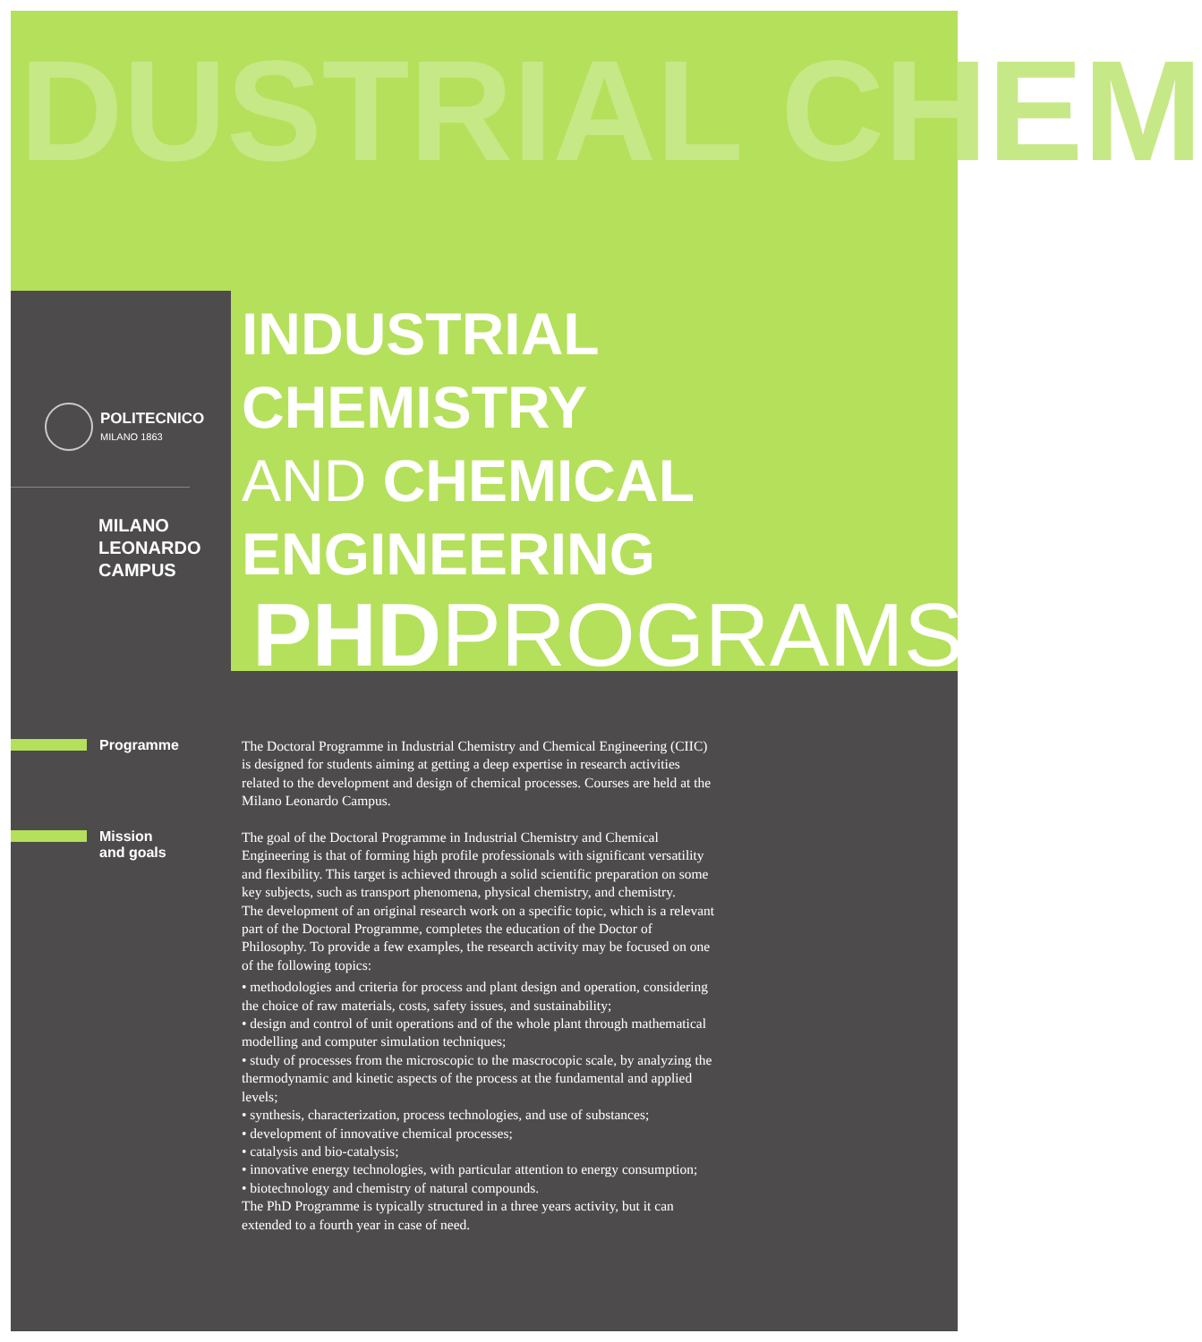DUSTRIAL CHEM
POLITECNICO
MILANO 1863
MILANO
LEONARDO
CAMPUS
INDUSTRIAL CHEMISTRY
AND CHEMICAL
ENGINEERING
PHDPROGRAMS
Programme
The Doctoral Programme in Industrial Chemistry and Chemical Engineering (CIIC) is designed for students aiming at getting a deep expertise in research activities related to the development and design of chemical processes. Courses are held at the Milano Leonardo Campus.
Mission
and goals
The goal of the Doctoral Programme in Industrial Chemistry and Chemical Engineering is that of forming high profile professionals with significant versatility and flexibility. This target is achieved through a solid scientific preparation on some key subjects, such as transport phenomena, physical chemistry, and chemistry.
The development of an original research work on a specific topic, which is a relevant part of the Doctoral Programme, completes the education of the Doctor of Philosophy. To provide a few examples, the research activity may be focused on one of the following topics:
• methodologies and criteria for process and plant design and operation, considering the choice of raw materials, costs, safety issues, and sustainability;
• design and control of unit operations and of the whole plant through mathematical modelling and computer simulation techniques;
• study of processes from the microscopic to the mascrocopic scale, by analyzing the thermodynamic and kinetic aspects of the process at the fundamental and applied levels;
• synthesis, characterization, process technologies, and use of substances;
• development of innovative chemical processes;
• catalysis and bio-catalysis;
• innovative energy technologies, with particular attention to energy consumption;
• biotechnology and chemistry of natural compounds.
The PhD Programme is typically structured in a three years activity, but it can extended to a fourth year in case of need.